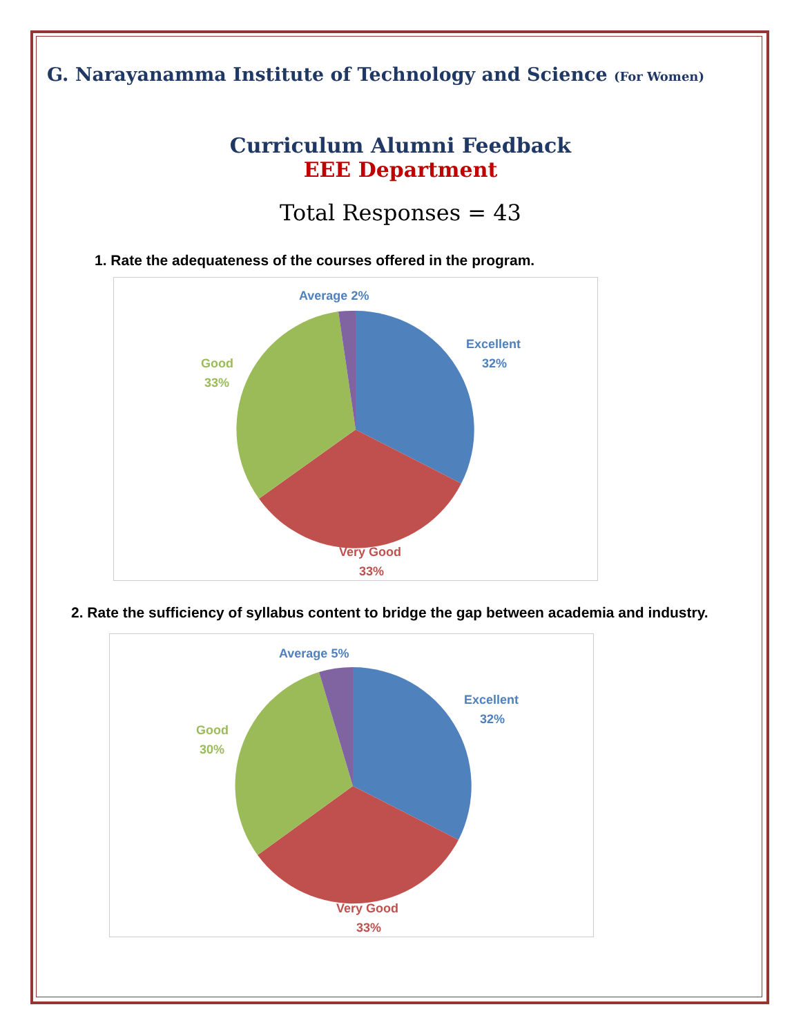G. Narayanamma Institute of Technology and Science (For Women)
Curriculum Alumni Feedback
EEE Department
Total Responses = 43
1. Rate the adequateness of the courses offered in the program.
Average 2%
Excellent
32%
Good
33%
Very Good
33%
2. Rate the sufficiency of syllabus content to bridge the gap between academia and industry.
Average 5%
Excellent
32%
Good
30%
Very Good
33%